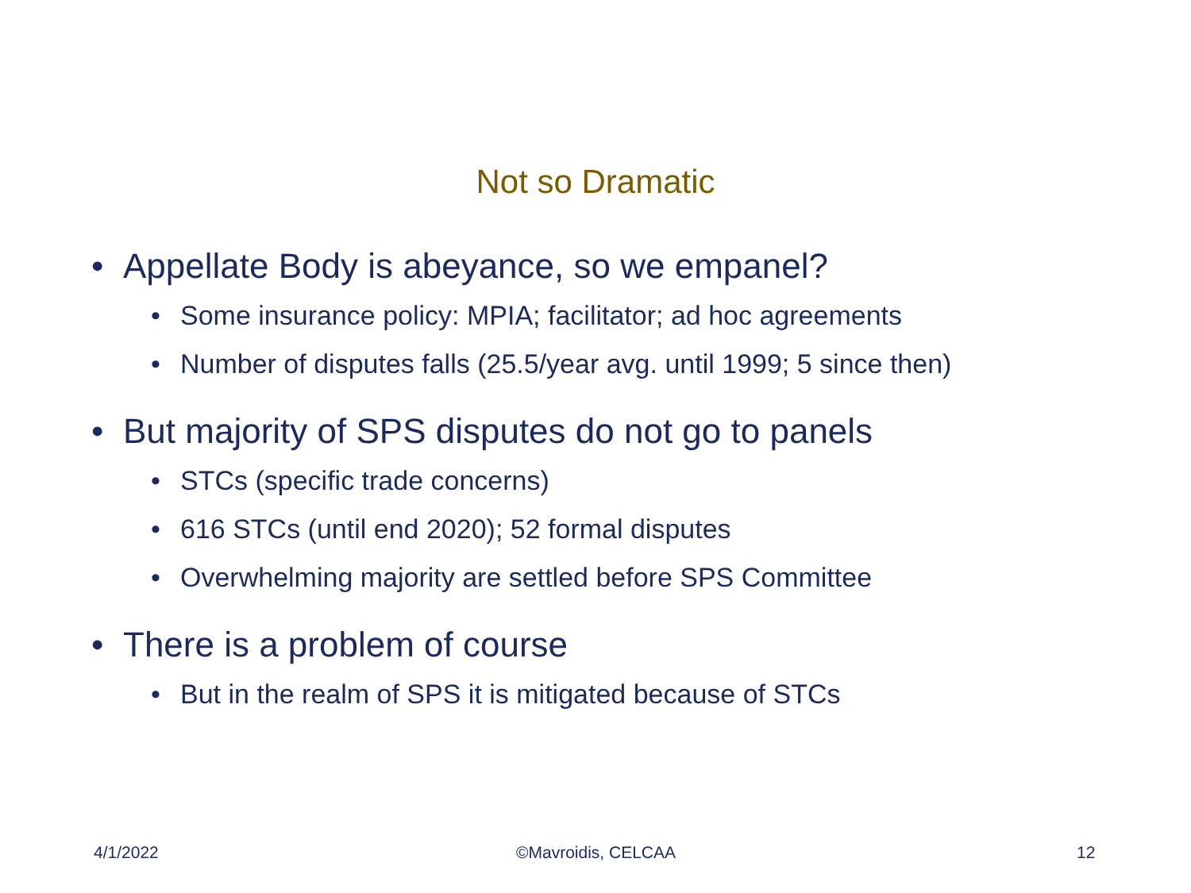Not so Dramatic
• Appellate Body is abeyance, so we empanel?
• Some insurance policy: MPIA; facilitator; ad hoc agreements
• Number of disputes falls (25.5/year avg. until 1999; 5 since then)
• But majority of SPS disputes do not go to panels
• STCs (specific trade concerns)
• 616 STCs (until end 2020); 52 formal disputes
• Overwhelming majority are settled before SPS Committee
• There is a problem of course
• But in the realm of SPS it is mitigated because of STCs
4/1/2022 ©Mavroidis, CELCAA 12